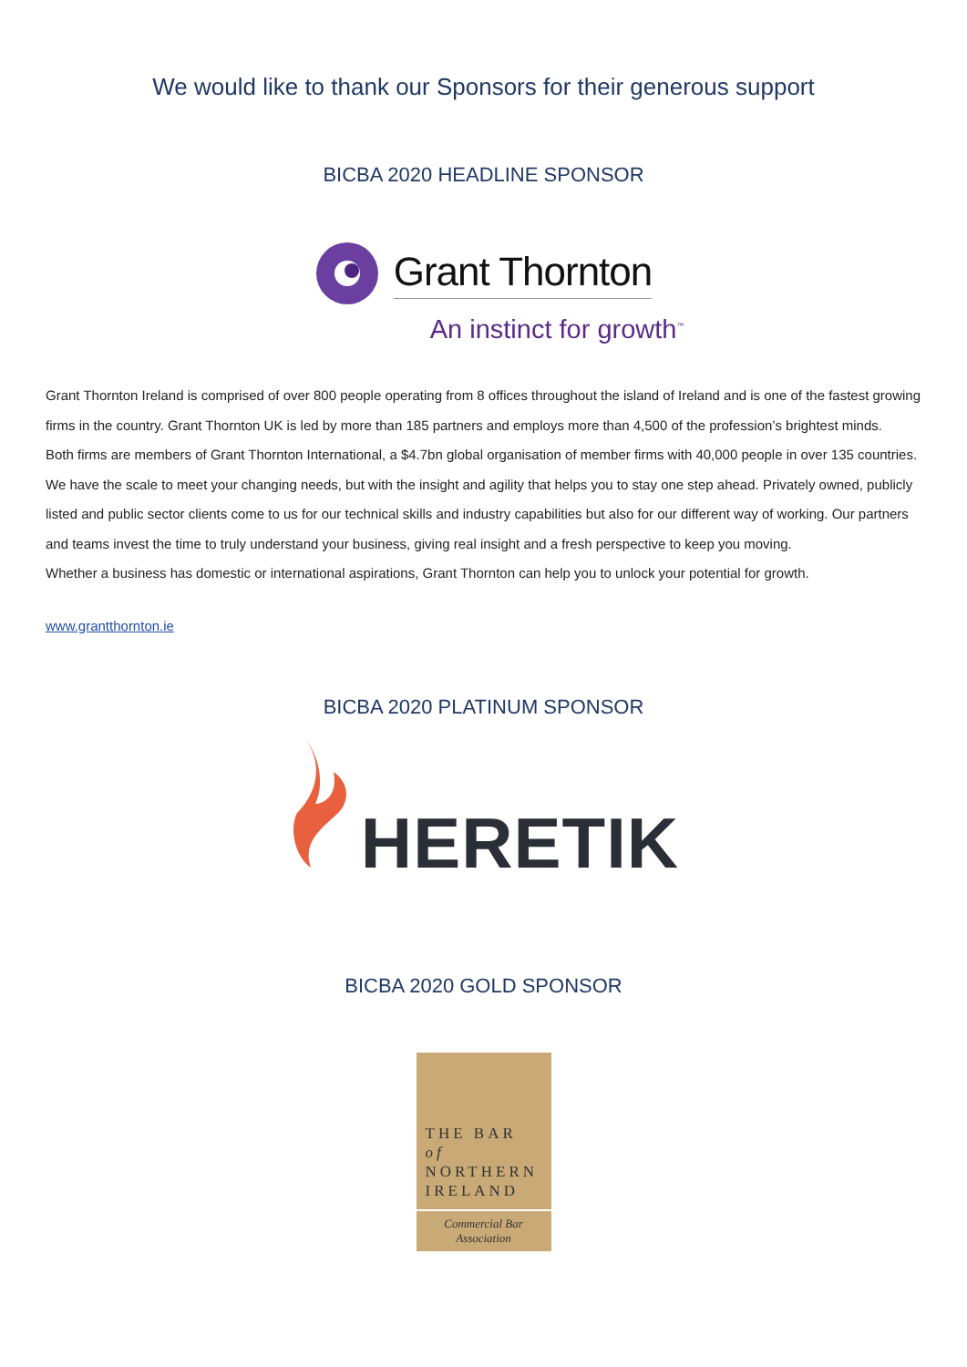We would like to thank our Sponsors for their generous support
BICBA 2020 HEADLINE SPONSOR
Grant Thornton
An instinct for growth<sup>™</sup>
Grant Thornton Ireland is comprised of over 800 people operating from 8 offices throughout the island of Ireland and is one of the fastest growing firms in the country. Grant Thornton UK is led by more than 185 partners and employs more than 4,500 of the profession’s brightest minds.
Both firms are members of Grant Thornton International, a $4.7bn global organisation of member firms with 40,000 people in over 135 countries. We have the scale to meet your changing needs, but with the insight and agility that helps you to stay one step ahead. Privately owned, publicly listed and public sector clients come to us for our technical skills and industry capabilities but also for our different way of working. Our partners and teams invest the time to truly understand your business, giving real insight and a fresh perspective to keep you moving.
Whether a business has domestic or international aspirations, Grant Thornton can help you to unlock your potential for growth.
www.grantthornton.ie
BICBA 2020 PLATINUM SPONSOR
HERETIK
BICBA 2020 GOLD SPONSOR
THE BAR of
NORTHERN
IRELAND
Commercial Bar
Association